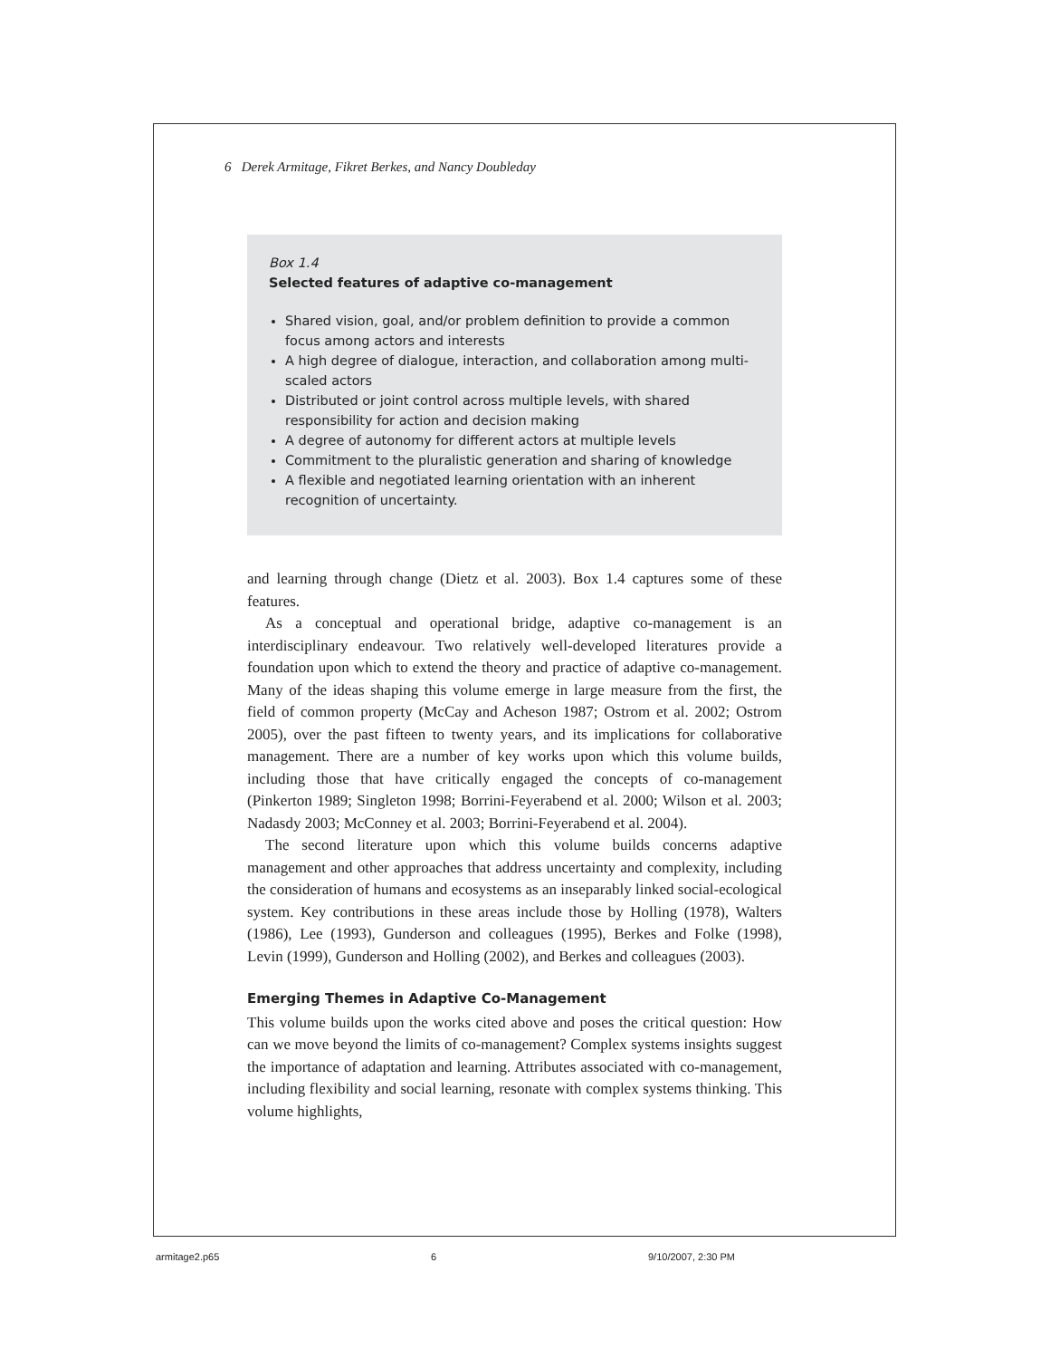6 Derek Armitage, Fikret Berkes, and Nancy Doubleday
Box 1.4
Selected features of adaptive co-management
Shared vision, goal, and/or problem definition to provide a common focus among actors and interests
A high degree of dialogue, interaction, and collaboration among multi-scaled actors
Distributed or joint control across multiple levels, with shared responsibility for action and decision making
A degree of autonomy for different actors at multiple levels
Commitment to the pluralistic generation and sharing of knowledge
A flexible and negotiated learning orientation with an inherent recognition of uncertainty.
and learning through change (Dietz et al. 2003). Box 1.4 captures some of these features.
As a conceptual and operational bridge, adaptive co-management is an interdisciplinary endeavour. Two relatively well-developed literatures provide a foundation upon which to extend the theory and practice of adaptive co-management. Many of the ideas shaping this volume emerge in large measure from the first, the field of common property (McCay and Acheson 1987; Ostrom et al. 2002; Ostrom 2005), over the past fifteen to twenty years, and its implications for collaborative management. There are a number of key works upon which this volume builds, including those that have critically engaged the concepts of co-management (Pinkerton 1989; Singleton 1998; Borrini-Feyerabend et al. 2000; Wilson et al. 2003; Nadasdy 2003; McConney et al. 2003; Borrini-Feyerabend et al. 2004).
The second literature upon which this volume builds concerns adaptive management and other approaches that address uncertainty and complexity, including the consideration of humans and ecosystems as an inseparably linked social-ecological system. Key contributions in these areas include those by Holling (1978), Walters (1986), Lee (1993), Gunderson and colleagues (1995), Berkes and Folke (1998), Levin (1999), Gunderson and Holling (2002), and Berkes and colleagues (2003).
Emerging Themes in Adaptive Co-Management
This volume builds upon the works cited above and poses the critical question: How can we move beyond the limits of co-management? Complex systems insights suggest the importance of adaptation and learning. Attributes associated with co-management, including flexibility and social learning, resonate with complex systems thinking. This volume highlights,
armitage2.p65 6 9/10/2007, 2:30 PM